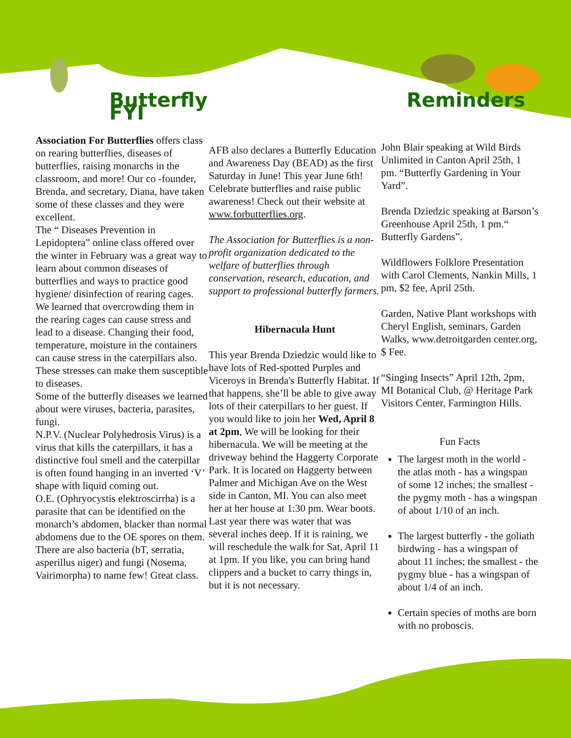Butterfly FYI
Association For Butterflies offers class on rearing butterflies, diseases of butterflies, raising monarchs in the classroom, and more! Our co -founder, Brenda, and secretary, Diana, have taken some of these classes and they were excellent.
The “ Diseases Prevention in Lepidoptera” online class offered over the winter in February was a great way to learn about common diseases of butterflies and ways to practice good hygiene/ disinfection of rearing cages. We learned that overcrowding them in the rearing cages can cause stress and lead to a disease. Changing their food, temperature, moisture in the containers can cause stress in the caterpillars also. These stresses can make them susceptible to diseases.
Some of the butterfly diseases we learned about were viruses, bacteria, parasites, fungi.
N.P.V. (Nuclear Polyhedrosis Virus) is a virus that kills the caterpillars, it has a distinctive foul smell and the caterpillar is often found hanging in an inverted ‘V’ shape with liquid coming out.
O.E. (Ophryocystis elektroscirrha) is a parasite that can be identified on the monarch’s abdomen, blacker than normal abdomens due to the OE spores on them.
There are also bacteria (bT, serratia, asperillus niger) and fungi (Nosema, Vairimorpha) to name few! Great class.
AFB also declares a Butterfly Education and Awareness Day (BEAD) as the first Saturday in June! This year June 6th! Celebrate butterflies and raise public awareness! Check out their website at www.forbutterflies.org.
The Association for Butterflies is a non-profit organization dedicated to the welfare of butterflies through conservation, research, education, and support to professional butterfly farmers.
Hibernacula Hunt
This year Brenda Dziedzic would like to have lots of Red-spotted Purples and Viceroys in Brenda's Butterfly Habitat. If that happens, she’ll be able to give away lots of their caterpillars to her guest. If you would like to join her Wed, April 8 at 2pm, We will be looking for their hibernacula. We will be meeting at the driveway behind the Haggerty Corporate Park. It is located on Haggerty between Palmer and Michigan Ave on the West side in Canton, MI. You can also meet her at her house at 1:30 pm. Wear boots. Last year there was water that was several inches deep. If it is raining, we will reschedule the walk for Sat, April 11 at 1pm. If you like, you can bring hand clippers and a bucket to carry things in, but it is not necessary.
Reminders
John Blair speaking at Wild Birds Unlimited in Canton April 25th, 1 pm. “Butterfly Gardening in Your Yard”.
Brenda Dziedzic speaking at Barson’s Greenhouse April 25th, 1 pm.“ Butterfly Gardens”.
Wildflowers Folklore Presentation with Carol Clements, Nankin Mills, 1 pm, $2 fee, April 25th.
Garden, Native Plant workshops with Cheryl English, seminars, Garden Walks, www.detroitgarden center.org, $ Fee.
“Singing Insects” April 12th, 2pm, MI Botanical Club, @ Heritage Park Visitors Center, Farmington Hills.
Fun Facts
The largest moth in the world - the atlas moth - has a wingspan of some 12 inches; the smallest - the pygmy moth - has a wingspan of about 1/10 of an inch.
The largest butterfly - the goliath birdwing - has a wingspan of about 11 inches; the smallest - the pygmy blue - has a wingspan of about 1/4 of an inch.
Certain species of moths are born with no proboscis.